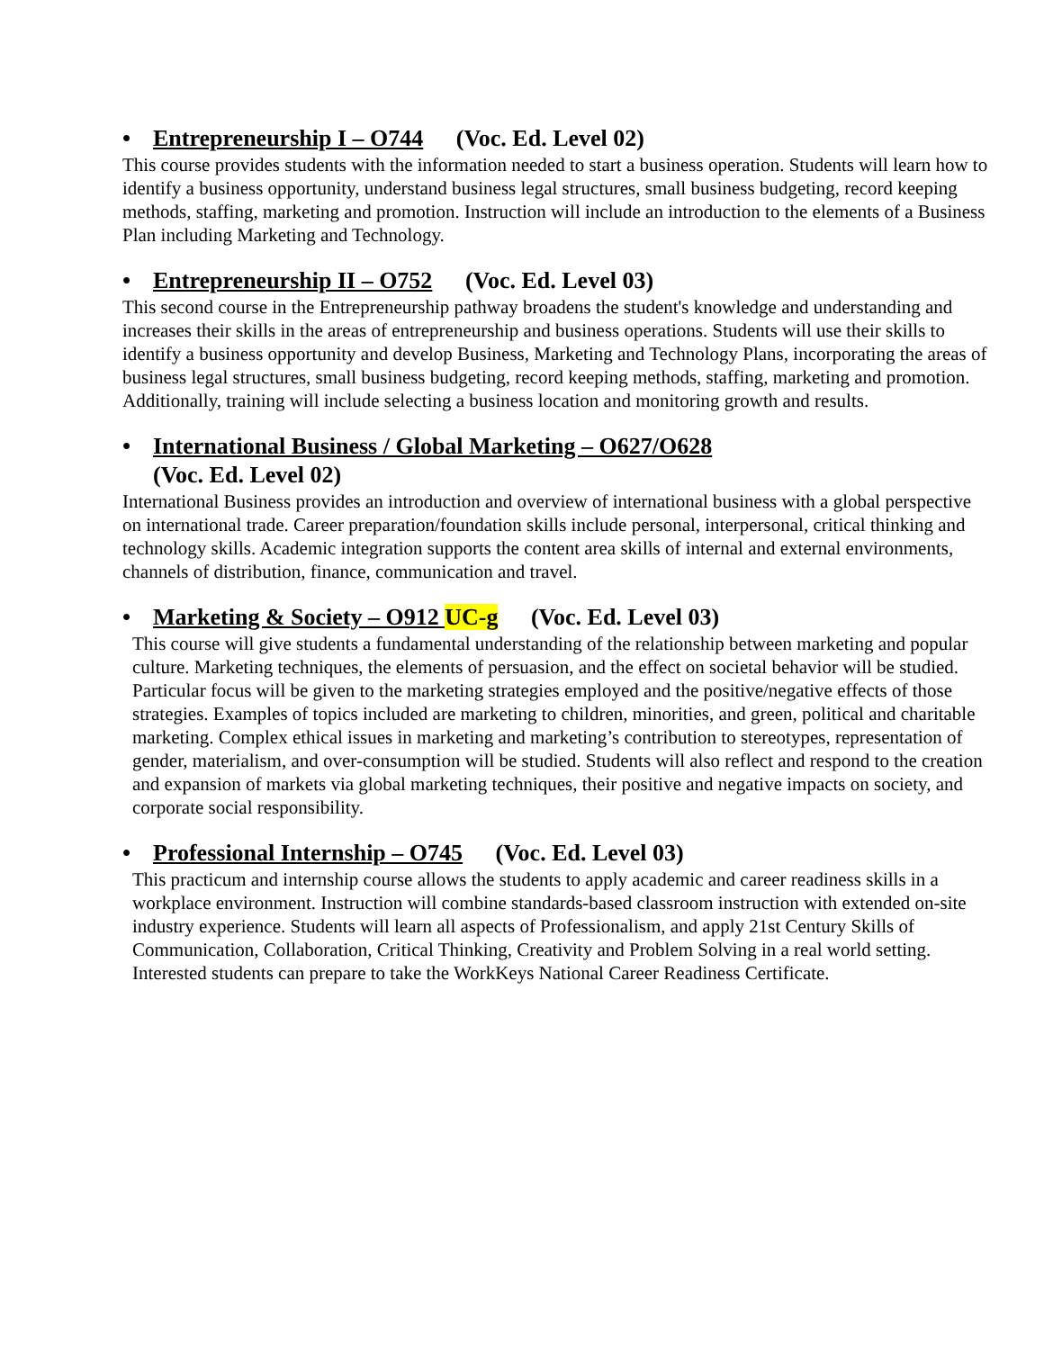• Entrepreneurship I – O744 (Voc. Ed. Level 02)
This course provides students with the information needed to start a business operation. Students will learn how to identify a business opportunity, understand business legal structures, small business budgeting, record keeping methods, staffing, marketing and promotion. Instruction will include an introduction to the elements of a Business Plan including Marketing and Technology.
• Entrepreneurship II – O752 (Voc. Ed. Level 03)
This second course in the Entrepreneurship pathway broadens the student's knowledge and understanding and increases their skills in the areas of entrepreneurship and business operations. Students will use their skills to identify a business opportunity and develop Business, Marketing and Technology Plans, incorporating the areas of business legal structures, small business budgeting, record keeping methods, staffing, marketing and promotion. Additionally, training will include selecting a business location and monitoring growth and results.
• International Business / Global Marketing – O627/O628
(Voc. Ed. Level 02)
International Business provides an introduction and overview of international business with a global perspective on international trade. Career preparation/foundation skills include personal, interpersonal, critical thinking and technology skills. Academic integration supports the content area skills of internal and external environments, channels of distribution, finance, communication and travel.
• Marketing & Society – O912 UC-g (Voc. Ed. Level 03)
This course will give students a fundamental understanding of the relationship between marketing and popular culture. Marketing techniques, the elements of persuasion, and the effect on societal behavior will be studied. Particular focus will be given to the marketing strategies employed and the positive/negative effects of those strategies. Examples of topics included are marketing to children, minorities, and green, political and charitable marketing. Complex ethical issues in marketing and marketing’s contribution to stereotypes, representation of gender, materialism, and over-consumption will be studied. Students will also reflect and respond to the creation and expansion of markets via global marketing techniques, their positive and negative impacts on society, and corporate social responsibility.
• Professional Internship – O745 (Voc. Ed. Level 03)
This practicum and internship course allows the students to apply academic and career readiness skills in a workplace environment. Instruction will combine standards-based classroom instruction with extended on-site industry experience. Students will learn all aspects of Professionalism, and apply 21st Century Skills of Communication, Collaboration, Critical Thinking, Creativity and Problem Solving in a real world setting. Interested students can prepare to take the WorkKeys National Career Readiness Certificate.